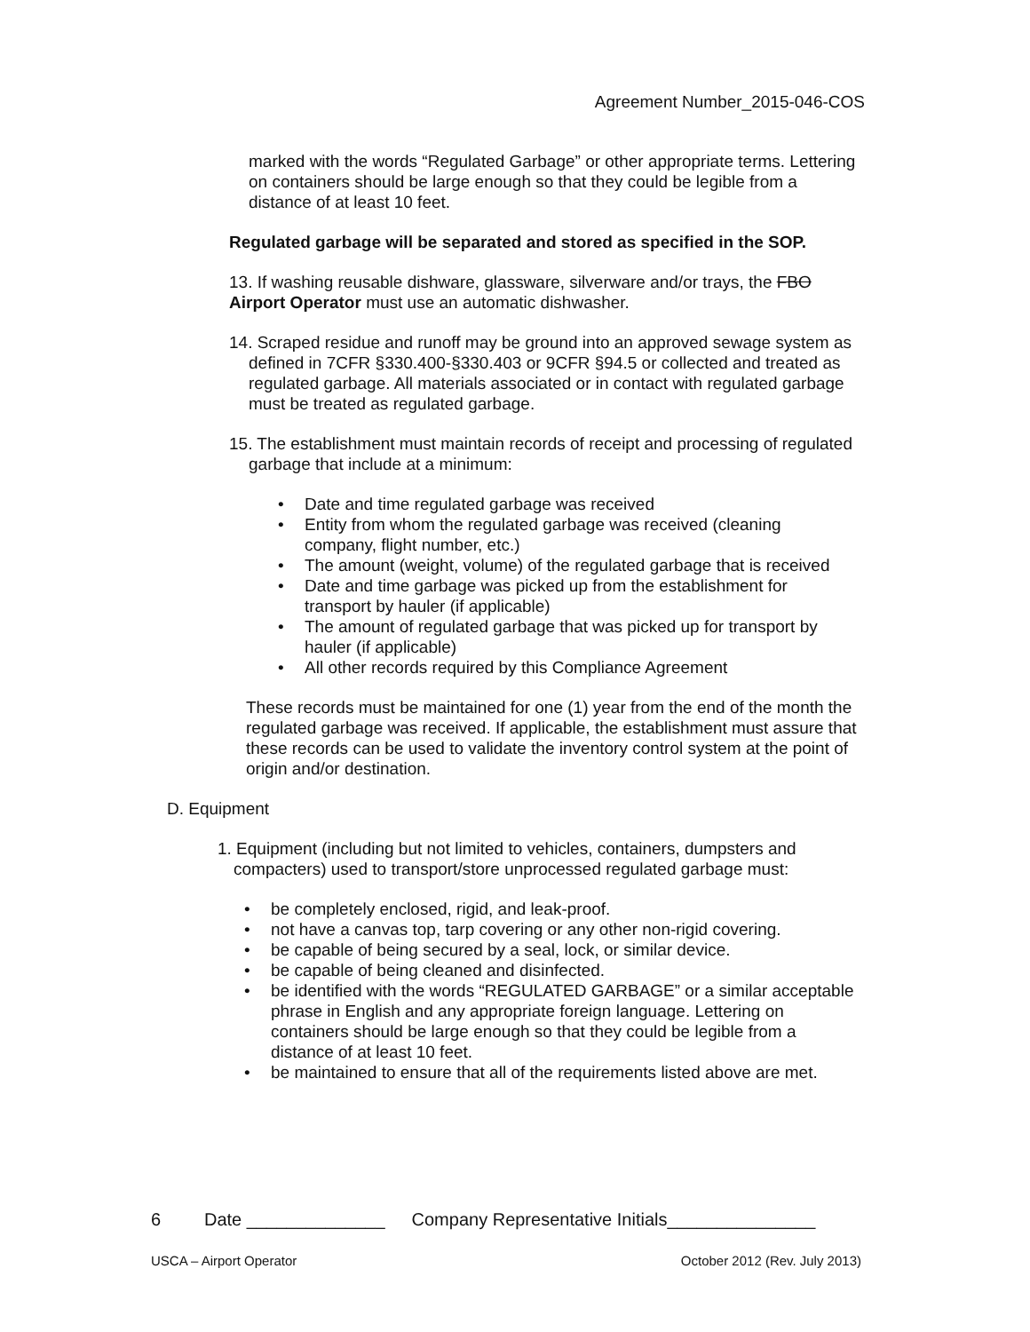Agreement Number_2015-046-COS
marked with the words “Regulated Garbage” or other appropriate terms. Lettering on containers should be large enough so that they could be legible from a distance of at least 10 feet.
Regulated garbage will be separated and stored as specified in the SOP.
13. If washing reusable dishware, glassware, silverware and/or trays, the FBO Airport Operator must use an automatic dishwasher.
14. Scraped residue and runoff may be ground into an approved sewage system as defined in 7CFR §330.400-§330.403 or 9CFR §94.5 or collected and treated as regulated garbage. All materials associated or in contact with regulated garbage must be treated as regulated garbage.
15. The establishment must maintain records of receipt and processing of regulated garbage that include at a minimum:
• Date and time regulated garbage was received
• Entity from whom the regulated garbage was received (cleaning company, flight number, etc.)
• The amount (weight, volume) of the regulated garbage that is received
• Date and time garbage was picked up from the establishment for transport by hauler (if applicable)
• The amount of regulated garbage that was picked up for transport by hauler (if applicable)
• All other records required by this Compliance Agreement
These records must be maintained for one (1) year from the end of the month the regulated garbage was received. If applicable, the establishment must assure that these records can be used to validate the inventory control system at the point of origin and/or destination.
D. Equipment
1. Equipment (including but not limited to vehicles, containers, dumpsters and compacters) used to transport/store unprocessed regulated garbage must:
• be completely enclosed, rigid, and leak-proof.
• not have a canvas top, tarp covering or any other non-rigid covering.
• be capable of being secured by a seal, lock, or similar device.
• be capable of being cleaned and disinfected.
• be identified with the words “REGULATED GARBAGE” or a similar acceptable phrase in English and any appropriate foreign language. Lettering on containers should be large enough so that they could be legible from a distance of at least 10 feet.
• be maintained to ensure that all of the requirements listed above are met.
6 Date ______________ Company Representative Initials_______________
USCA – Airport Operator October 2012 (Rev. July 2013)